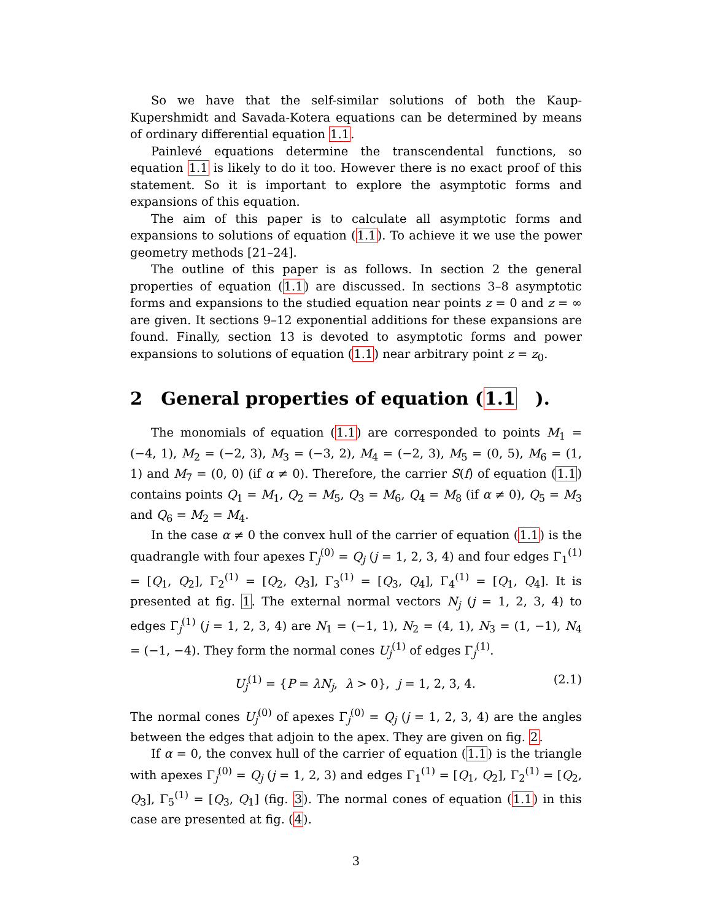So we have that the self-similar solutions of both the Kaup-Kupershmidt and Savada-Kotera equations can be determined by means of ordinary differential equation 1.1.
Painlevé equations determine the transcendental functions, so equation 1.1 is likely to do it too. However there is no exact proof of this statement. So it is important to explore the asymptotic forms and expansions of this equation.
The aim of this paper is to calculate all asymptotic forms and expansions to solutions of equation (1.1). To achieve it we use the power geometry methods [21–24].
The outline of this paper is as follows. In section 2 the general properties of equation (1.1) are discussed. In sections 3–8 asymptotic forms and expansions to the studied equation near points z = 0 and z = ∞ are given. It sections 9–12 exponential additions for these expansions are found. Finally, section 13 is devoted to asymptotic forms and power expansions to solutions of equation (1.1) near arbitrary point z = z<sub>0</sub>.
2 General properties of equation (1.1).
The monomials of equation (1.1) are corresponded to points M<sub>1</sub> = (−4, 1), M<sub>2</sub> = (−2, 3), M<sub>3</sub> = (−3, 2), M<sub>4</sub> = (−2, 3), M<sub>5</sub> = (0, 5), M<sub>6</sub> = (1, 1) and M<sub>7</sub> = (0, 0) (if α ≠ 0). Therefore, the carrier S(f) of equation (1.1) contains points Q<sub>1</sub> = M<sub>1</sub>, Q<sub>2</sub> = M<sub>5</sub>, Q<sub>3</sub> = M<sub>6</sub>, Q<sub>4</sub> = M<sub>8</sub> (if α ≠ 0), Q<sub>5</sub> = M<sub>3</sub> and Q<sub>6</sub> = M<sub>2</sub> = M<sub>4</sub>.
In the case α ≠ 0 the convex hull of the carrier of equation (1.1) is the quadrangle with four apexes Γ<sub>j</sub><sup>(0)</sup> = Q<sub>j</sub> (j = 1, 2, 3, 4) and four edges Γ<sub>1</sub><sup>(1)</sup> = [Q<sub>1</sub>, Q<sub>2</sub>], Γ<sub>2</sub><sup>(1)</sup> = [Q<sub>2</sub>, Q<sub>3</sub>], Γ<sub>3</sub><sup>(1)</sup> = [Q<sub>3</sub>, Q<sub>4</sub>], Γ<sub>4</sub><sup>(1)</sup> = [Q<sub>1</sub>, Q<sub>4</sub>]. It is presented at fig. 1. The external normal vectors N<sub>j</sub> (j = 1, 2, 3, 4) to edges Γ<sub>j</sub><sup>(1)</sup> (j = 1, 2, 3, 4) are N<sub>1</sub> = (−1, 1), N<sub>2</sub> = (4, 1), N<sub>3</sub> = (1, −1), N<sub>4</sub> = (−1, −4). They form the normal cones U<sub>j</sub><sup>(1)</sup> of edges Γ<sub>j</sub><sup>(1)</sup>.
U<sub>j</sub><sup>(1)</sup> = {P = λN<sub>j</sub>, λ > 0}, j = 1, 2, 3, 4. (2.1)
The normal cones U<sub>j</sub><sup>(0)</sup> of apexes Γ<sub>j</sub><sup>(0)</sup> = Q<sub>j</sub> (j = 1, 2, 3, 4) are the angles between the edges that adjoin to the apex. They are given on fig. 2.
If α = 0, the convex hull of the carrier of equation (1.1) is the triangle with apexes Γ<sub>j</sub><sup>(0)</sup> = Q<sub>j</sub> (j = 1, 2, 3) and edges Γ<sub>1</sub><sup>(1)</sup> = [Q<sub>1</sub>, Q<sub>2</sub>], Γ<sub>2</sub><sup>(1)</sup> = [Q<sub>2</sub>, Q<sub>3</sub>], Γ<sub>5</sub><sup>(1)</sup> = [Q<sub>3</sub>, Q<sub>1</sub>] (fig. 3). The normal cones of equation (1.1) in this case are presented at fig. (4).
3